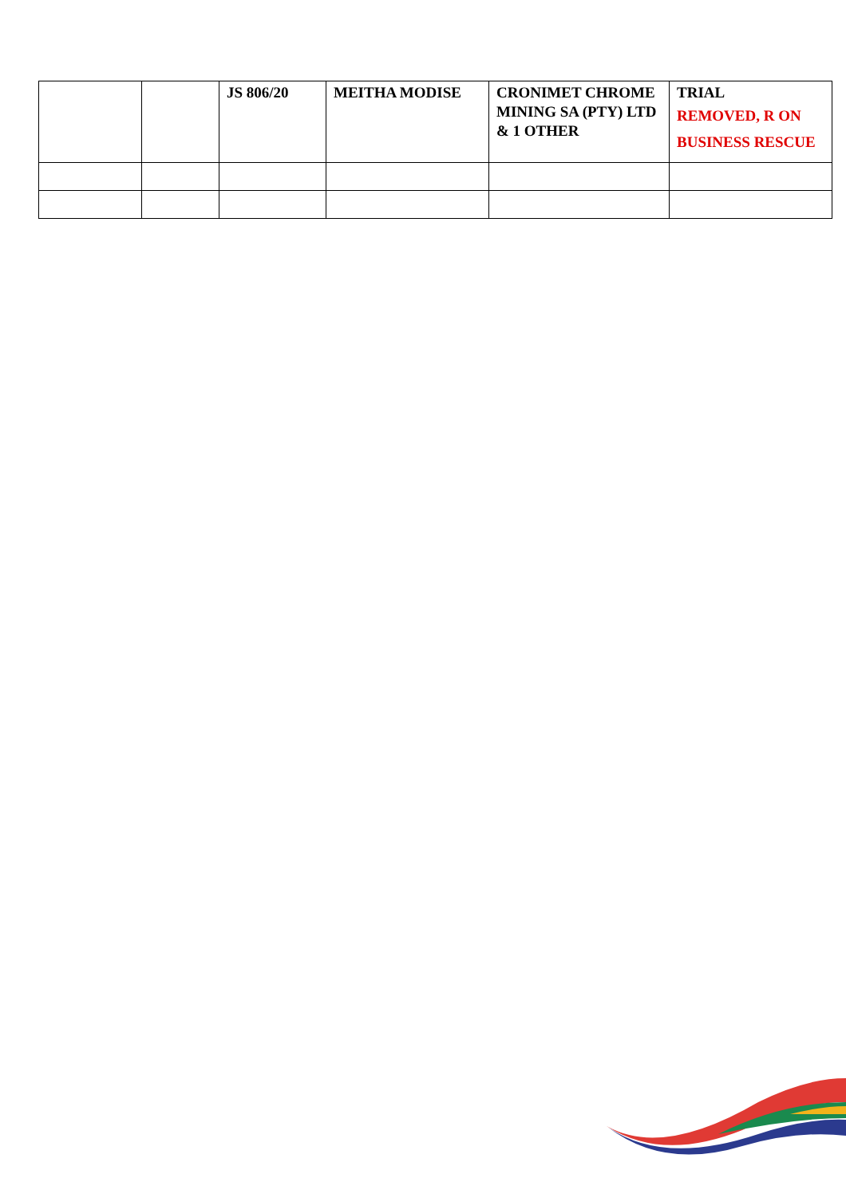| | | JS 806/20 | MEITHA MODISE | CRONIMET CHROME MINING SA (PTY) LTD & 1 OTHER | TRIAL REMOVED, R ON BUSINESS RESCUE |